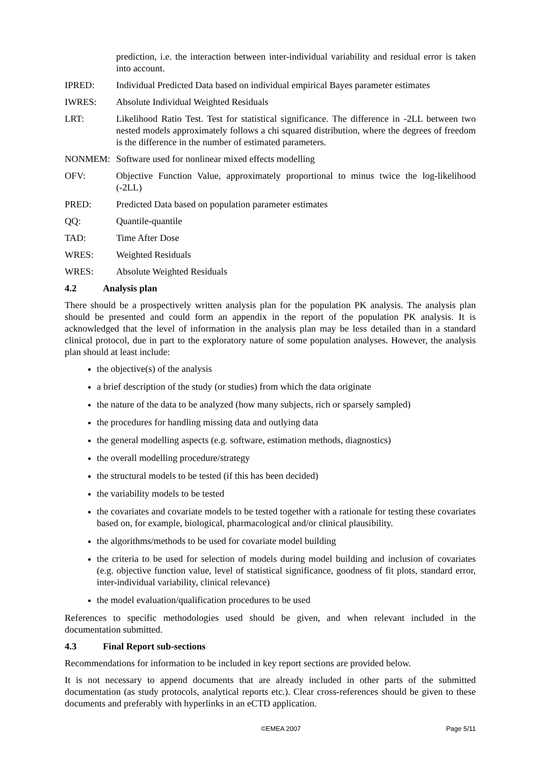prediction, i.e. the interaction between inter-individual variability and residual error is taken into account.
IPRED: Individual Predicted Data based on individual empirical Bayes parameter estimates
IWRES: Absolute Individual Weighted Residuals
LRT: Likelihood Ratio Test. Test for statistical significance. The difference in -2LL between two nested models approximately follows a chi squared distribution, where the degrees of freedom is the difference in the number of estimated parameters.
NONMEM: Software used for nonlinear mixed effects modelling
OFV: Objective Function Value, approximately proportional to minus twice the log-likelihood (-2LL)
PRED: Predicted Data based on population parameter estimates
QQ: Quantile-quantile
TAD: Time After Dose
WRES: Weighted Residuals
WRES: Absolute Weighted Residuals
4.2 Analysis plan
There should be a prospectively written analysis plan for the population PK analysis. The analysis plan should be presented and could form an appendix in the report of the population PK analysis. It is acknowledged that the level of information in the analysis plan may be less detailed than in a standard clinical protocol, due in part to the exploratory nature of some population analyses. However, the analysis plan should at least include:
the objective(s) of the analysis
a brief description of the study (or studies) from which the data originate
the nature of the data to be analyzed (how many subjects, rich or sparsely sampled)
the procedures for handling missing data and outlying data
the general modelling aspects (e.g. software, estimation methods, diagnostics)
the overall modelling procedure/strategy
the structural models to be tested (if this has been decided)
the variability models to be tested
the covariates and covariate models to be tested together with a rationale for testing these covariates based on, for example, biological, pharmacological and/or clinical plausibility.
the algorithms/methods to be used for covariate model building
the criteria to be used for selection of models during model building and inclusion of covariates (e.g. objective function value, level of statistical significance, goodness of fit plots, standard error, inter-individual variability, clinical relevance)
the model evaluation/qualification procedures to be used
References to specific methodologies used should be given, and when relevant included in the documentation submitted.
4.3 Final Report sub-sections
Recommendations for information to be included in key report sections are provided below.
It is not necessary to append documents that are already included in other parts of the submitted documentation (as study protocols, analytical reports etc.). Clear cross-references should be given to these documents and preferably with hyperlinks in an eCTD application.
©EMEA 2007 Page 5/11